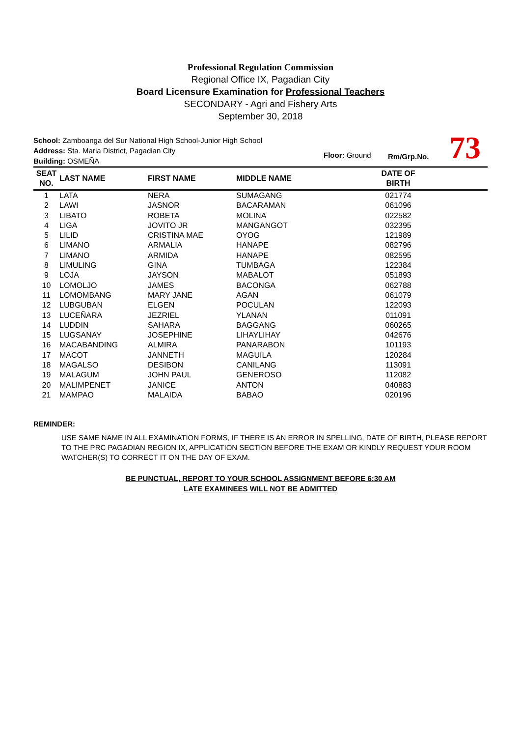Professional Regulation Commission
Regional Office IX, Pagadian City
Board Licensure Examination for Professional Teachers
SECONDARY - Agri and Fishery Arts
September 30, 2018
School: Zamboanga del Sur National High School-Junior High School
Address: Sta. Maria District, Pagadian City
Building: OSMEÑA
Floor: Ground Rm/Grp.No. 73
| SEAT NO. | LAST NAME | FIRST NAME | MIDDLE NAME | DATE OF BIRTH | |
| --- | --- | --- | --- | --- | --- |
| 1 | LATA | NERA | SUMAGANG | 021774 | |
| 2 | LAWI | JASNOR | BACARAMAN | 061096 | |
| 3 | LIBATO | ROBETA | MOLINA | 022582 | |
| 4 | LIGA | JOVITO JR | MANGANGOT | 032395 | |
| 5 | LILID | CRISTINA MAE | OYOG | 121989 | |
| 6 | LIMANO | ARMALIA | HANAPE | 082796 | |
| 7 | LIMANO | ARMIDA | HANAPE | 082595 | |
| 8 | LIMULING | GINA | TUMBAGA | 122384 | |
| 9 | LOJA | JAYSON | MABALOT | 051893 | |
| 10 | LOMOLJO | JAMES | BACONGA | 062788 | |
| 11 | LOMOMBANG | MARY JANE | AGAN | 061079 | |
| 12 | LUBGUBAN | ELGEN | POCULAN | 122093 | |
| 13 | LUCEÑARA | JEZRIEL | YLANAN | 011091 | |
| 14 | LUDDIN | SAHARA | BAGGANG | 060265 | |
| 15 | LUGSANAY | JOSEPHINE | LIHAYLIHAY | 042676 | |
| 16 | MACABANDING | ALMIRA | PANARABON | 101193 | |
| 17 | MACOT | JANNETH | MAGUILA | 120284 | |
| 18 | MAGALSO | DESIBON | CANILANG | 113091 | |
| 19 | MALAGUM | JOHN PAUL | GENEROSO | 112082 | |
| 20 | MALIMPENET | JANICE | ANTON | 040883 | |
| 21 | MAMPAO | MALAIDA | BABAO | 020196 | |
REMINDER:
USE SAME NAME IN ALL EXAMINATION FORMS, IF THERE IS AN ERROR IN SPELLING, DATE OF BIRTH, PLEASE REPORT TO THE PRC PAGADIAN REGION IX, APPLICATION SECTION BEFORE THE EXAM OR KINDLY REQUEST YOUR ROOM WATCHER(S) TO CORRECT IT ON THE DAY OF EXAM.
BE PUNCTUAL, REPORT TO YOUR SCHOOL ASSIGNMENT BEFORE 6:30 AM
LATE EXAMINEES WILL NOT BE ADMITTED